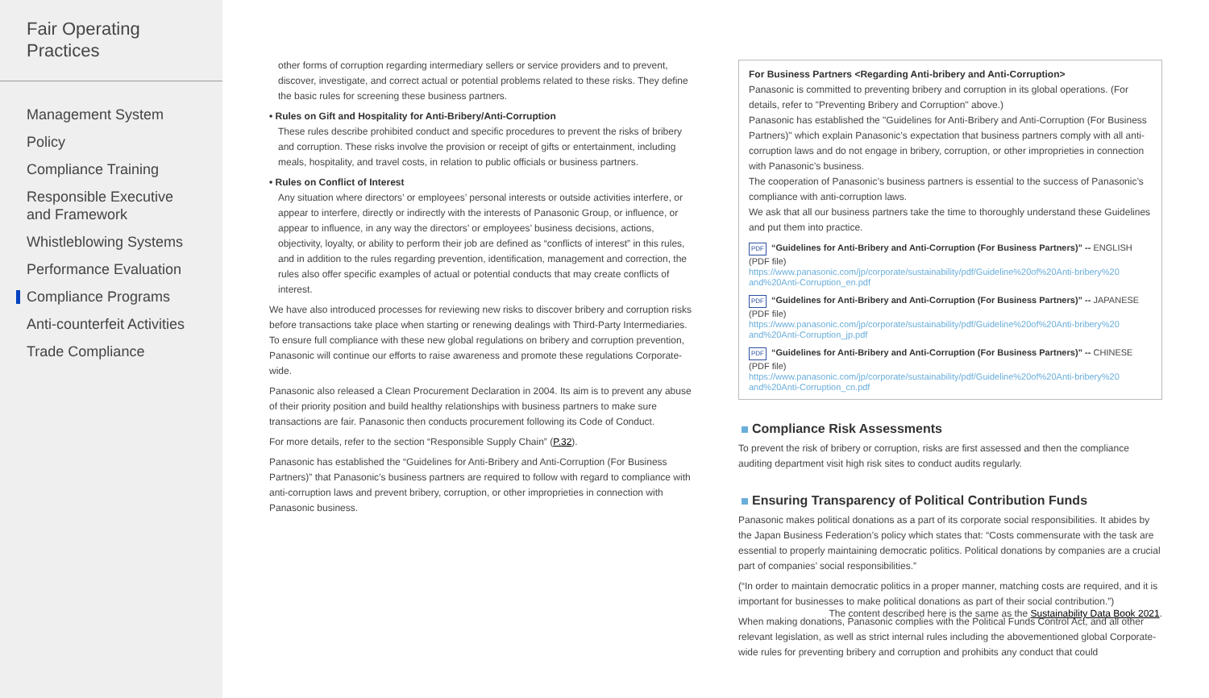Fair Operating
Practices
Management System
Policy
Compliance Training
Responsible Executive
and Framework
Whistleblowing Systems
Performance Evaluation
Compliance Programs
Anti-counterfeit Activities
Trade Compliance
other forms of corruption regarding intermediary sellers or service providers and to prevent, discover, investigate, and correct actual or potential problems related to these risks. They define the basic rules for screening these business partners.
• Rules on Gift and Hospitality for Anti-Bribery/Anti-Corruption
These rules describe prohibited conduct and specific procedures to prevent the risks of bribery and corruption. These risks involve the provision or receipt of gifts or entertainment, including meals, hospitality, and travel costs, in relation to public officials or business partners.
• Rules on Conflict of Interest
Any situation where directors’ or employees’ personal interests or outside activities interfere, or appear to interfere, directly or indirectly with the interests of Panasonic Group, or influence, or appear to influence, in any way the directors’ or employees’ business decisions, actions, objectivity, loyalty, or ability to perform their job are defined as “conflicts of interest” in this rules, and in addition to the rules regarding prevention, identification, management and correction, the rules also offer specific examples of actual or potential conducts that may create conflicts of interest.
We have also introduced processes for reviewing new risks to discover bribery and corruption risks before transactions take place when starting or renewing dealings with Third-Party Intermediaries. To ensure full compliance with these new global regulations on bribery and corruption prevention, Panasonic will continue our efforts to raise awareness and promote these regulations Corporate-wide.
Panasonic also released a Clean Procurement Declaration in 2004. Its aim is to prevent any abuse of their priority position and build healthy relationships with business partners to make sure transactions are fair. Panasonic then conducts procurement following its Code of Conduct.
For more details, refer to the section “Responsible Supply Chain” (P.32).
Panasonic has established the “Guidelines for Anti-Bribery and Anti-Corruption (For Business Partners)” that Panasonic’s business partners are required to follow with regard to compliance with anti-corruption laws and prevent bribery, corruption, or other improprieties in connection with Panasonic business.
For Business Partners <Regarding Anti-bribery and Anti-Corruption>
Panasonic is committed to preventing bribery and corruption in its global operations. (For details, refer to "Preventing Bribery and Corruption" above.)
Panasonic has established the "Guidelines for Anti-Bribery and Anti-Corruption (For Business Partners)" which explain Panasonic’s expectation that business partners comply with all anti-corruption laws and do not engage in bribery, corruption, or other improprieties in connection with Panasonic’s business.
The cooperation of Panasonic’s business partners is essential to the success of Panasonic’s compliance with anti-corruption laws.
We ask that all our business partners take the time to thoroughly understand these Guidelines and put them into practice.
PDF “Guidelines for Anti-Bribery and Anti-Corruption (For Business Partners)” -- ENGLISH (PDF file)
https://www.panasonic.com/jp/corporate/sustainability/pdf/Guideline%20of%20Anti-bribery%20 and%20Anti-Corruption_en.pdf
PDF “Guidelines for Anti-Bribery and Anti-Corruption (For Business Partners)” -- JAPANESE (PDF file)
https://www.panasonic.com/jp/corporate/sustainability/pdf/Guideline%20of%20Anti-bribery%20 and%20Anti-Corruption_jp.pdf
PDF “Guidelines for Anti-Bribery and Anti-Corruption (For Business Partners)” -- CHINESE (PDF file)
https://www.panasonic.com/jp/corporate/sustainability/pdf/Guideline%20of%20Anti-bribery%20 and%20Anti-Corruption_cn.pdf
Compliance Risk Assessments
To prevent the risk of bribery or corruption, risks are first assessed and then the compliance auditing department visit high risk sites to conduct audits regularly.
Ensuring Transparency of Political Contribution Funds
Panasonic makes political donations as a part of its corporate social responsibilities. It abides by the Japan Business Federation’s policy which states that: “Costs commensurate with the task are essential to properly maintaining democratic politics. Political donations by companies are a crucial part of companies’ social responsibilities.”
(“In order to maintain democratic politics in a proper manner, matching costs are required, and it is important for businesses to make political donations as part of their social contribution.”)
When making donations, Panasonic complies with the Political Funds Control Act, and all other relevant legislation, as well as strict internal rules including the abovementioned global Corporate-wide rules for preventing bribery and corruption and prohibits any conduct that could
The content described here is the same as the Sustainability Data Book 2021.